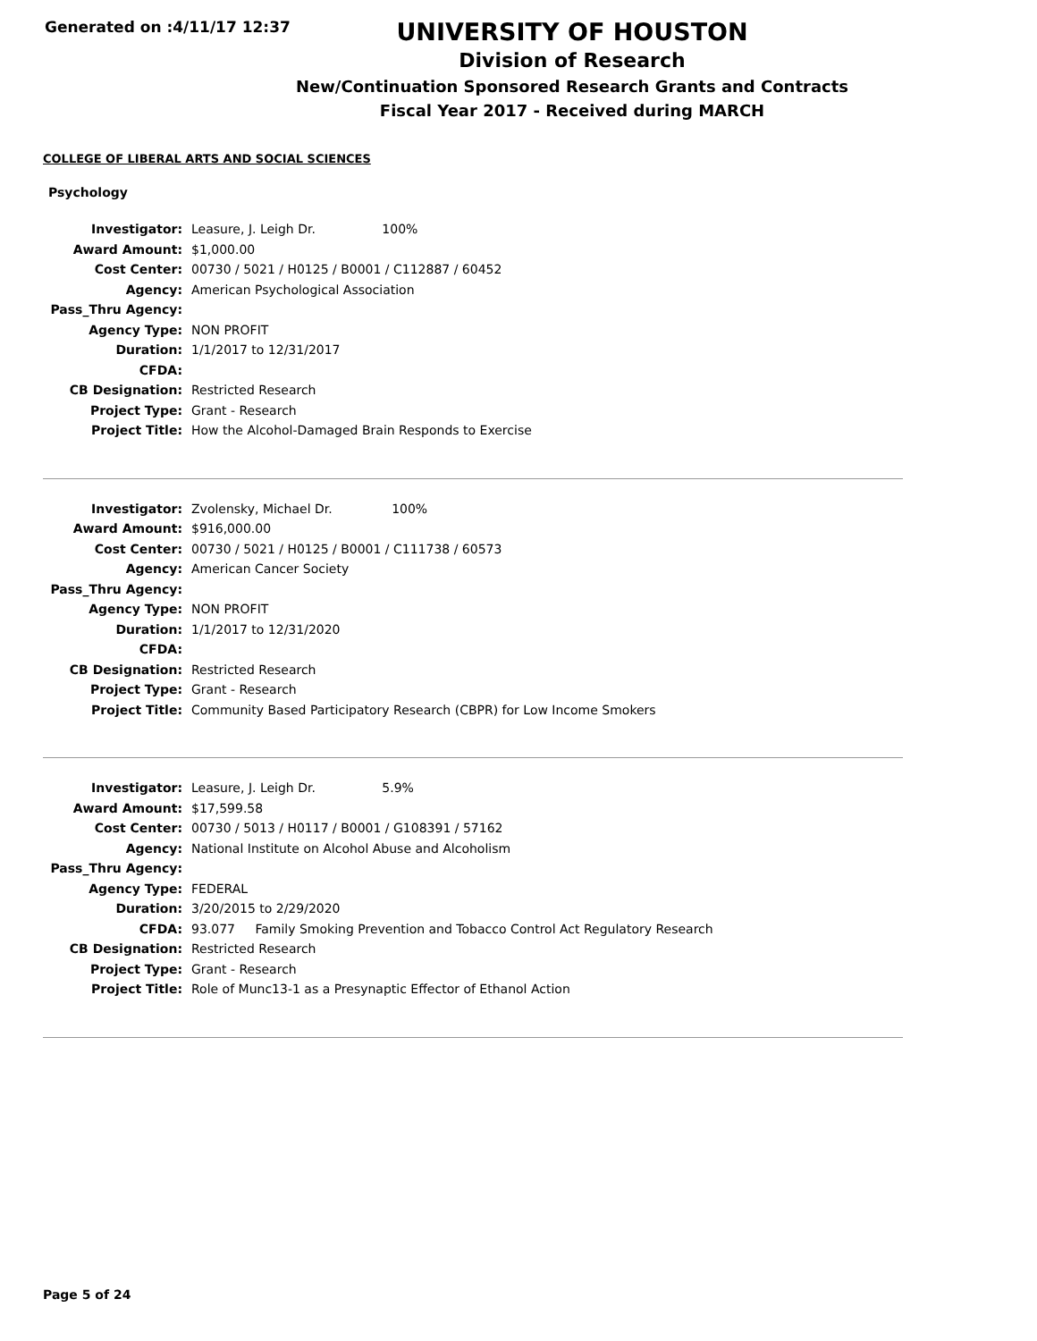Generated on :4/11/17 12:37
UNIVERSITY OF HOUSTON
Division of Research
New/Continuation Sponsored Research Grants and Contracts
Fiscal Year 2017 - Received during MARCH
COLLEGE OF LIBERAL ARTS AND SOCIAL SCIENCES
Psychology
| Investigator: | Leasure, J. Leigh Dr. 100% |
| Award Amount: | $1,000.00 |
| Cost Center: | 00730 / 5021 / H0125 / B0001 / C112887 / 60452 |
| Agency: | American Psychological Association |
| Pass_Thru Agency: | |
| Agency Type: | NON PROFIT |
| Duration: | 1/1/2017 to 12/31/2017 |
| CFDA: | |
| CB Designation: | Restricted Research |
| Project Type: | Grant - Research |
| Project Title: | How the Alcohol-Damaged Brain Responds to Exercise |
| Investigator: | Zvolensky, Michael Dr. 100% |
| Award Amount: | $916,000.00 |
| Cost Center: | 00730 / 5021 / H0125 / B0001 / C111738 / 60573 |
| Agency: | American Cancer Society |
| Pass_Thru Agency: | |
| Agency Type: | NON PROFIT |
| Duration: | 1/1/2017 to 12/31/2020 |
| CFDA: | |
| CB Designation: | Restricted Research |
| Project Type: | Grant - Research |
| Project Title: | Community Based Participatory Research (CBPR) for Low Income Smokers |
| Investigator: | Leasure, J. Leigh Dr. 5.9% |
| Award Amount: | $17,599.58 |
| Cost Center: | 00730 / 5013 / H0117 / B0001 / G108391 / 57162 |
| Agency: | National Institute on Alcohol Abuse and Alcoholism |
| Pass_Thru Agency: | |
| Agency Type: | FEDERAL |
| Duration: | 3/20/2015 to 2/29/2020 |
| CFDA: | 93.077 Family Smoking Prevention and Tobacco Control Act Regulatory Research |
| CB Designation: | Restricted Research |
| Project Type: | Grant - Research |
| Project Title: | Role of Munc13-1 as a Presynaptic Effector of Ethanol Action |
Page 5 of 24